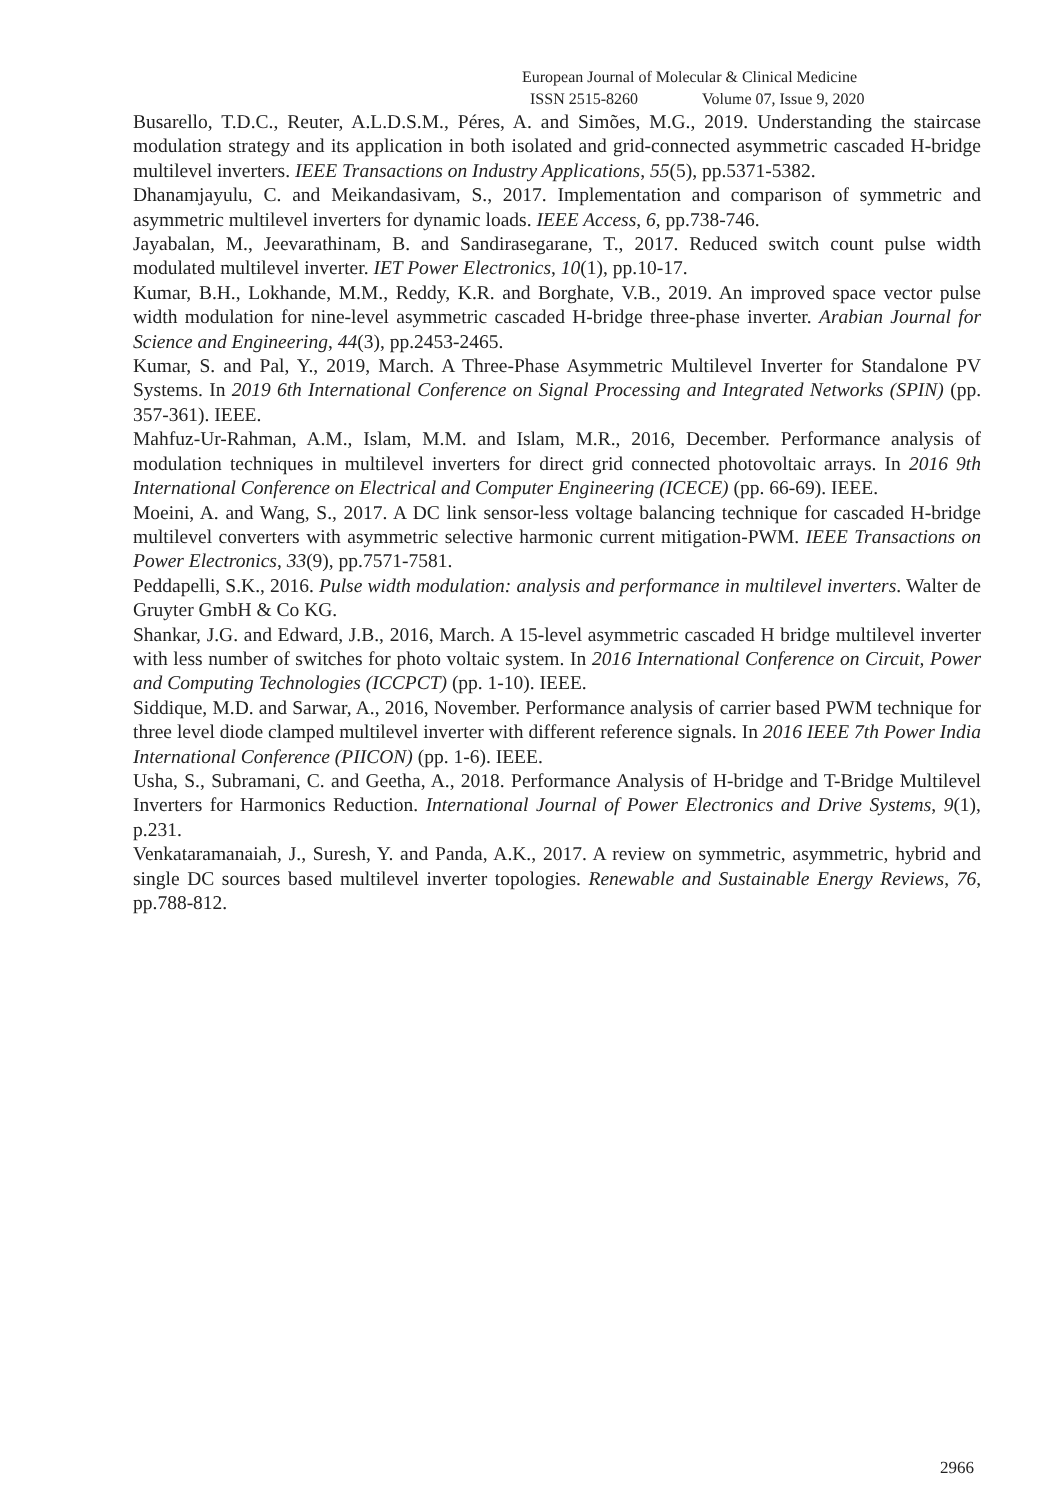European Journal of Molecular & Clinical Medicine
ISSN 2515-8260 Volume 07, Issue 9, 2020
Busarello, T.D.C., Reuter, A.L.D.S.M., Péres, A. and Simões, M.G., 2019. Understanding the staircase modulation strategy and its application in both isolated and grid-connected asymmetric cascaded H-bridge multilevel inverters. IEEE Transactions on Industry Applications, 55(5), pp.5371-5382.
Dhanamjayulu, C. and Meikandasivam, S., 2017. Implementation and comparison of symmetric and asymmetric multilevel inverters for dynamic loads. IEEE Access, 6, pp.738-746.
Jayabalan, M., Jeevarathinam, B. and Sandirasegarane, T., 2017. Reduced switch count pulse width modulated multilevel inverter. IET Power Electronics, 10(1), pp.10-17.
Kumar, B.H., Lokhande, M.M., Reddy, K.R. and Borghate, V.B., 2019. An improved space vector pulse width modulation for nine-level asymmetric cascaded H-bridge three-phase inverter. Arabian Journal for Science and Engineering, 44(3), pp.2453-2465.
Kumar, S. and Pal, Y., 2019, March. A Three-Phase Asymmetric Multilevel Inverter for Standalone PV Systems. In 2019 6th International Conference on Signal Processing and Integrated Networks (SPIN) (pp. 357-361). IEEE.
Mahfuz-Ur-Rahman, A.M., Islam, M.M. and Islam, M.R., 2016, December. Performance analysis of modulation techniques in multilevel inverters for direct grid connected photovoltaic arrays. In 2016 9th International Conference on Electrical and Computer Engineering (ICECE) (pp. 66-69). IEEE.
Moeini, A. and Wang, S., 2017. A DC link sensor-less voltage balancing technique for cascaded H-bridge multilevel converters with asymmetric selective harmonic current mitigation-PWM. IEEE Transactions on Power Electronics, 33(9), pp.7571-7581.
Peddapelli, S.K., 2016. Pulse width modulation: analysis and performance in multilevel inverters. Walter de Gruyter GmbH & Co KG.
Shankar, J.G. and Edward, J.B., 2016, March. A 15-level asymmetric cascaded H bridge multilevel inverter with less number of switches for photo voltaic system. In 2016 International Conference on Circuit, Power and Computing Technologies (ICCPCT) (pp. 1-10). IEEE.
Siddique, M.D. and Sarwar, A., 2016, November. Performance analysis of carrier based PWM technique for three level diode clamped multilevel inverter with different reference signals. In 2016 IEEE 7th Power India International Conference (PIICON) (pp. 1-6). IEEE.
Usha, S., Subramani, C. and Geetha, A., 2018. Performance Analysis of H-bridge and T-Bridge Multilevel Inverters for Harmonics Reduction. International Journal of Power Electronics and Drive Systems, 9(1), p.231.
Venkataramanaiah, J., Suresh, Y. and Panda, A.K., 2017. A review on symmetric, asymmetric, hybrid and single DC sources based multilevel inverter topologies. Renewable and Sustainable Energy Reviews, 76, pp.788-812.
2966